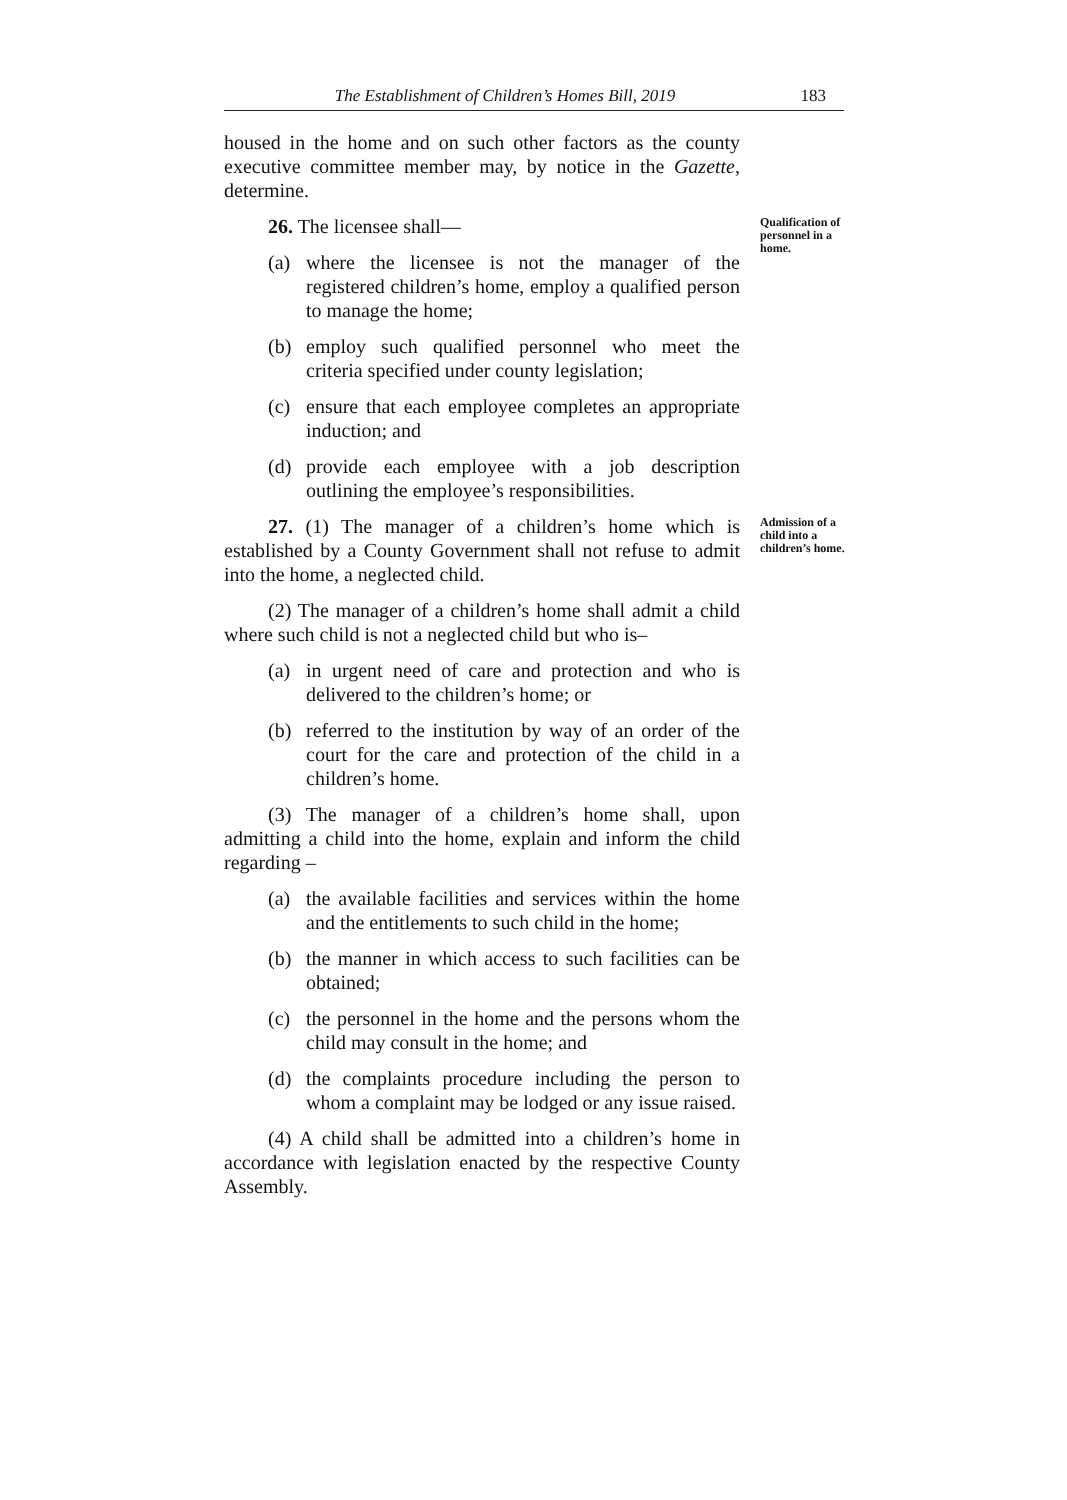The Establishment of Children’s Homes Bill, 2019 183
housed in the home and on such other factors as the county executive committee member may, by notice in the Gazette, determine.
26. The licensee shall—
Qualification of personnel in a home.
(a) where the licensee is not the manager of the registered children’s home, employ a qualified person to manage the home;
(b) employ such qualified personnel who meet the criteria specified under county legislation;
(c) ensure that each employee completes an appropriate induction; and
(d) provide each employee with a job description outlining the employee’s responsibilities.
27. (1) The manager of a children’s home which is established by a County Government shall not refuse to admit into the home, a neglected child.
Admission of a child into a children’s home.
(2) The manager of a children’s home shall admit a child where such child is not a neglected child but who is–
(a) in urgent need of care and protection and who is delivered to the children’s home; or
(b) referred to the institution by way of an order of the court for the care and protection of the child in a children’s home.
(3) The manager of a children’s home shall, upon admitting a child into the home, explain and inform the child regarding –
(a) the available facilities and services within the home and the entitlements to such child in the home;
(b) the manner in which access to such facilities can be obtained;
(c) the personnel in the home and the persons whom the child may consult in the home; and
(d) the complaints procedure including the person to whom a complaint may be lodged or any issue raised.
(4) A child shall be admitted into a children’s home in accordance with legislation enacted by the respective County Assembly.